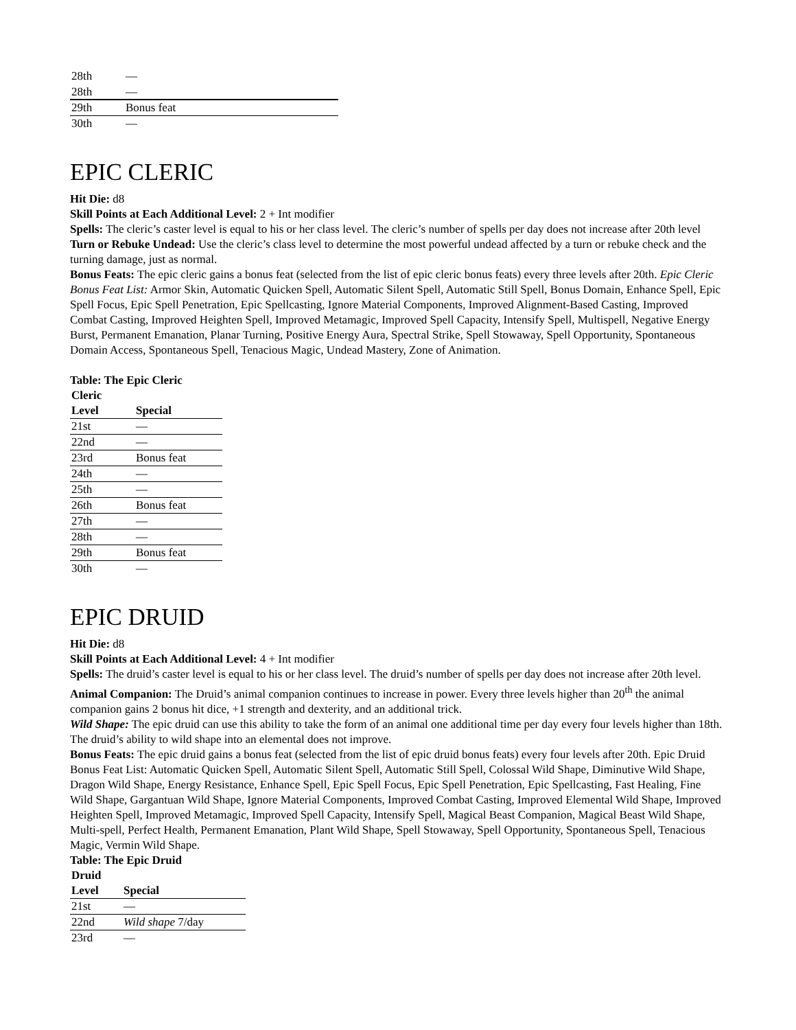| 28th | — |
| 28th | — |
| 29th | Bonus feat |
| 30th | — |
EPIC CLERIC
Hit Die: d8
Skill Points at Each Additional Level: 2 + Int modifier
Spells: The cleric’s caster level is equal to his or her class level. The cleric’s number of spells per day does not increase after 20th level
Turn or Rebuke Undead: Use the cleric’s class level to determine the most powerful undead affected by a turn or rebuke check and the turning damage, just as normal.
Bonus Feats: The epic cleric gains a bonus feat (selected from the list of epic cleric bonus feats) every three levels after 20th. Epic Cleric Bonus Feat List: Armor Skin, Automatic Quicken Spell, Automatic Silent Spell, Automatic Still Spell, Bonus Domain, Enhance Spell, Epic Spell Focus, Epic Spell Penetration, Epic Spellcasting, Ignore Material Components, Improved Alignment-Based Casting, Improved Combat Casting, Improved Heighten Spell, Improved Metamagic, Improved Spell Capacity, Intensify Spell, Multispell, Negative Energy Burst, Permanent Emanation, Planar Turning, Positive Energy Aura, Spectral Strike, Spell Stowaway, Spell Opportunity, Spontaneous Domain Access, Spontaneous Spell, Tenacious Magic, Undead Mastery, Zone of Animation.
Table: The Epic Cleric
| Cleric Level | Special |
| --- | --- |
| 21st | — |
| 22nd | — |
| 23rd | Bonus feat |
| 24th | — |
| 25th | — |
| 26th | Bonus feat |
| 27th | — |
| 28th | — |
| 29th | Bonus feat |
| 30th | — |
EPIC DRUID
Hit Die: d8
Skill Points at Each Additional Level: 4 + Int modifier
Spells: The druid’s caster level is equal to his or her class level. The druid’s number of spells per day does not increase after 20th level.
Animal Companion: The Druid’s animal companion continues to increase in power. Every three levels higher than 20<sup>th</sup> the animal companion gains 2 bonus hit dice, +1 strength and dexterity, and an additional trick.
Wild Shape: The epic druid can use this ability to take the form of an animal one additional time per day every four levels higher than 18th. The druid’s ability to wild shape into an elemental does not improve.
Bonus Feats: The epic druid gains a bonus feat (selected from the list of epic druid bonus feats) every four levels after 20th. Epic Druid Bonus Feat List: Automatic Quicken Spell, Automatic Silent Spell, Automatic Still Spell, Colossal Wild Shape, Diminutive Wild Shape, Dragon Wild Shape, Energy Resistance, Enhance Spell, Epic Spell Focus, Epic Spell Penetration, Epic Spellcasting, Fast Healing, Fine Wild Shape, Gargantuan Wild Shape, Ignore Material Components, Improved Combat Casting, Improved Elemental Wild Shape, Improved Heighten Spell, Improved Metamagic, Improved Spell Capacity, Intensify Spell, Magical Beast Companion, Magical Beast Wild Shape, Multi-spell, Perfect Health, Permanent Emanation, Plant Wild Shape, Spell Stowaway, Spell Opportunity, Spontaneous Spell, Tenacious Magic, Vermin Wild Shape.
Table: The Epic Druid
| Druid Level | Special |
| --- | --- |
| 21st | — |
| 22nd | Wild shape 7/day |
| 23rd | — |